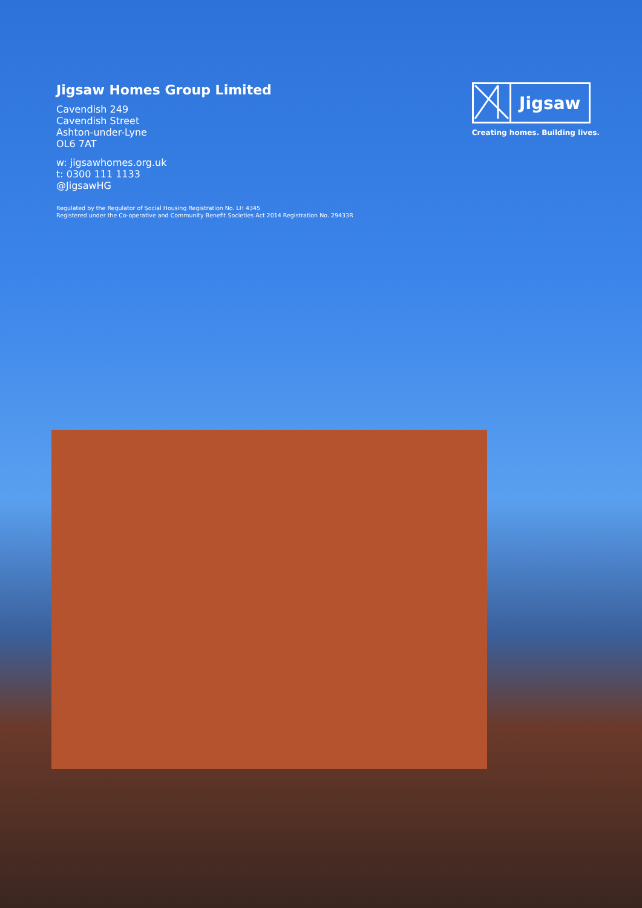Jigsaw Homes Group Limited
Cavendish 249
Cavendish Street
Ashton-under-Lyne
OL6 7AT
w: jigsawhomes.org.uk
t: 0300 111 1133
@JigsawHG
Regulated by the Regulator of Social Housing Registration No. LH 4345
Registered under the Co-operative and Community Benefit Societies Act 2014 Registration No. 29433R
Jigsaw
Creating homes. Building lives.